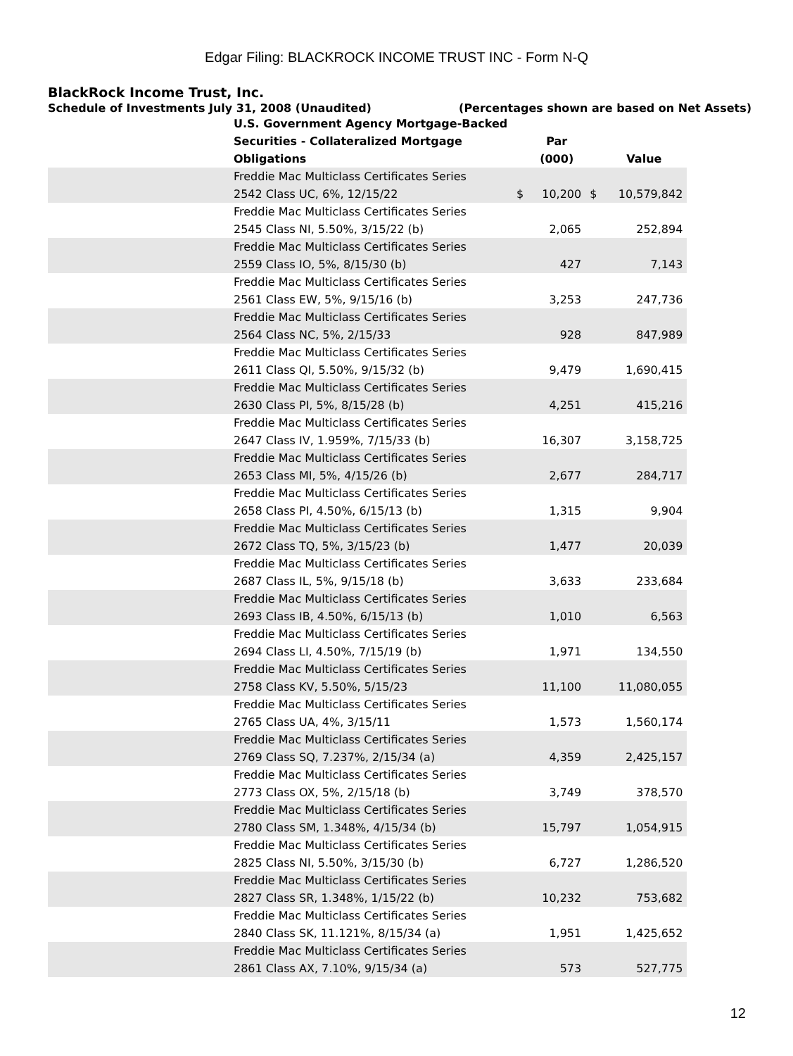Edgar Filing: BLACKROCK INCOME TRUST INC - Form N-Q
BlackRock Income Trust, Inc.
Schedule of Investments July 31, 2008 (Unaudited) (Percentages shown are based on Net Assets)
| | U.S. Government Agency Mortgage-Backed Securities - Collateralized Mortgage Obligations | | Par (000) | | Value |
| --- | --- | --- | --- | --- | --- |
| | Freddie Mac Multiclass Certificates Series 2542 Class UC, 6%, 12/15/22 | $ | 10,200 | $ | 10,579,842 |
| | Freddie Mac Multiclass Certificates Series 2545 Class NI, 5.50%, 3/15/22 (b) | | 2,065 | | 252,894 |
| | Freddie Mac Multiclass Certificates Series 2559 Class IO, 5%, 8/15/30 (b) | | 427 | | 7,143 |
| | Freddie Mac Multiclass Certificates Series 2561 Class EW, 5%, 9/15/16 (b) | | 3,253 | | 247,736 |
| | Freddie Mac Multiclass Certificates Series 2564 Class NC, 5%, 2/15/33 | | 928 | | 847,989 |
| | Freddie Mac Multiclass Certificates Series 2611 Class QI, 5.50%, 9/15/32 (b) | | 9,479 | | 1,690,415 |
| | Freddie Mac Multiclass Certificates Series 2630 Class PI, 5%, 8/15/28 (b) | | 4,251 | | 415,216 |
| | Freddie Mac Multiclass Certificates Series 2647 Class IV, 1.959%, 7/15/33 (b) | | 16,307 | | 3,158,725 |
| | Freddie Mac Multiclass Certificates Series 2653 Class MI, 5%, 4/15/26 (b) | | 2,677 | | 284,717 |
| | Freddie Mac Multiclass Certificates Series 2658 Class PI, 4.50%, 6/15/13 (b) | | 1,315 | | 9,904 |
| | Freddie Mac Multiclass Certificates Series 2672 Class TQ, 5%, 3/15/23 (b) | | 1,477 | | 20,039 |
| | Freddie Mac Multiclass Certificates Series 2687 Class IL, 5%, 9/15/18 (b) | | 3,633 | | 233,684 |
| | Freddie Mac Multiclass Certificates Series 2693 Class IB, 4.50%, 6/15/13 (b) | | 1,010 | | 6,563 |
| | Freddie Mac Multiclass Certificates Series 2694 Class LI, 4.50%, 7/15/19 (b) | | 1,971 | | 134,550 |
| | Freddie Mac Multiclass Certificates Series 2758 Class KV, 5.50%, 5/15/23 | | 11,100 | | 11,080,055 |
| | Freddie Mac Multiclass Certificates Series 2765 Class UA, 4%, 3/15/11 | | 1,573 | | 1,560,174 |
| | Freddie Mac Multiclass Certificates Series 2769 Class SQ, 7.237%, 2/15/34 (a) | | 4,359 | | 2,425,157 |
| | Freddie Mac Multiclass Certificates Series 2773 Class OX, 5%, 2/15/18 (b) | | 3,749 | | 378,570 |
| | Freddie Mac Multiclass Certificates Series 2780 Class SM, 1.348%, 4/15/34 (b) | | 15,797 | | 1,054,915 |
| | Freddie Mac Multiclass Certificates Series 2825 Class NI, 5.50%, 3/15/30 (b) | | 6,727 | | 1,286,520 |
| | Freddie Mac Multiclass Certificates Series 2827 Class SR, 1.348%, 1/15/22 (b) | | 10,232 | | 753,682 |
| | Freddie Mac Multiclass Certificates Series 2840 Class SK, 11.121%, 8/15/34 (a) | | 1,951 | | 1,425,652 |
| | Freddie Mac Multiclass Certificates Series 2861 Class AX, 7.10%, 9/15/34 (a) | | 573 | | 527,775 |
12